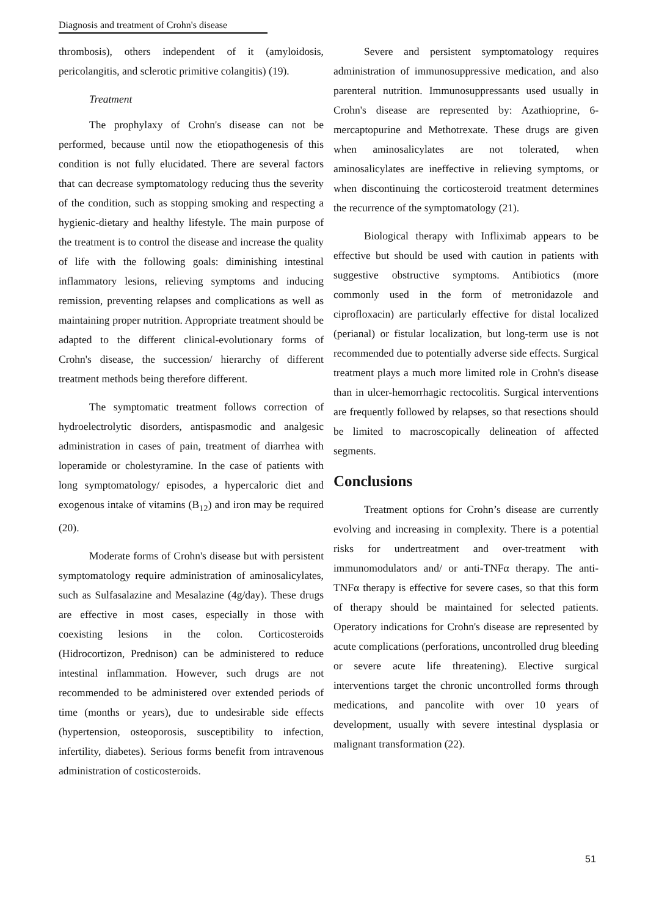Diagnosis and treatment of Crohn's disease
thrombosis), others independent of it (amyloidosis, pericolangitis, and sclerotic primitive colangitis) (19).
Treatment
The prophylaxy of Crohn's disease can not be performed, because until now the etiopathogenesis of this condition is not fully elucidated. There are several factors that can decrease symptomatology reducing thus the severity of the condition, such as stopping smoking and respecting a hygienic-dietary and healthy lifestyle. The main purpose of the treatment is to control the disease and increase the quality of life with the following goals: diminishing intestinal inflammatory lesions, relieving symptoms and inducing remission, preventing relapses and complications as well as maintaining proper nutrition. Appropriate treatment should be adapted to the different clinical-evolutionary forms of Crohn's disease, the succession/ hierarchy of different treatment methods being therefore different.
The symptomatic treatment follows correction of hydroelectrolytic disorders, antispasmodic and analgesic administration in cases of pain, treatment of diarrhea with loperamide or cholestyramine. In the case of patients with long symptomatology/ episodes, a hypercaloric diet and exogenous intake of vitamins (B<sub>12</sub>) and iron may be required (20).
Moderate forms of Crohn's disease but with persistent symptomatology require administration of aminosalicylates, such as Sulfasalazine and Mesalazine (4g/day). These drugs are effective in most cases, especially in those with coexisting lesions in the colon. Corticosteroids (Hidrocortizon, Prednison) can be administered to reduce intestinal inflammation. However, such drugs are not recommended to be administered over extended periods of time (months or years), due to undesirable side effects (hypertension, osteoporosis, susceptibility to infection, infertility, diabetes). Serious forms benefit from intravenous administration of costicosteroids.
Severe and persistent symptomatology requires administration of immunosuppressive medication, and also parenteral nutrition. Immunosuppressants used usually in Crohn's disease are represented by: Azathioprine, 6-mercaptopurine and Methotrexate. These drugs are given when aminosalicylates are not tolerated, when aminosalicylates are ineffective in relieving symptoms, or when discontinuing the corticosteroid treatment determines the recurrence of the symptomatology (21).
Biological therapy with Infliximab appears to be effective but should be used with caution in patients with suggestive obstructive symptoms. Antibiotics (more commonly used in the form of metronidazole and ciprofloxacin) are particularly effective for distal localized (perianal) or fistular localization, but long-term use is not recommended due to potentially adverse side effects. Surgical treatment plays a much more limited role in Crohn's disease than in ulcer-hemorrhagic rectocolitis. Surgical interventions are frequently followed by relapses, so that resections should be limited to macroscopically delineation of affected segments.
Conclusions
Treatment options for Crohn’s disease are currently evolving and increasing in complexity. There is a potential risks for undertreatment and over-treatment with immunomodulators and/ or anti-TNFα therapy. The anti-TNFα therapy is effective for severe cases, so that this form of therapy should be maintained for selected patients. Operatory indications for Crohn's disease are represented by acute complications (perforations, uncontrolled drug bleeding or severe acute life threatening). Elective surgical interventions target the chronic uncontrolled forms through medications, and pancolite with over 10 years of development, usually with severe intestinal dysplasia or malignant transformation (22).
51